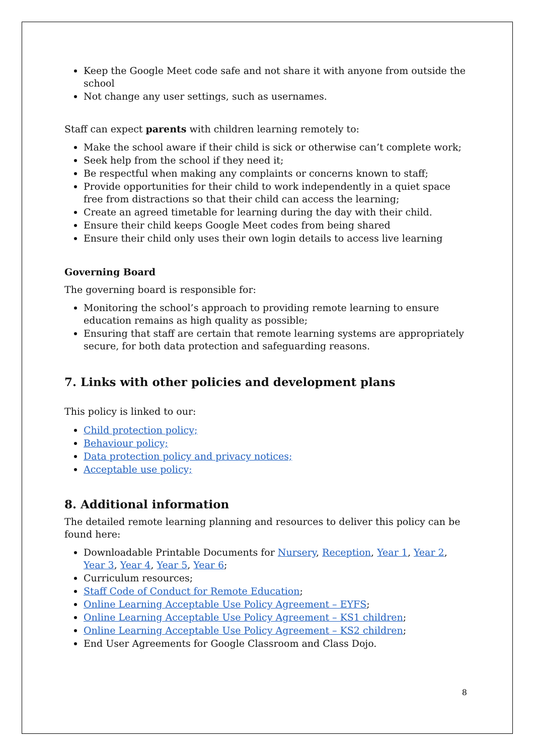Keep the Google Meet code safe and not share it with anyone from outside the school
Not change any user settings, such as usernames.
Staff can expect parents with children learning remotely to:
Make the school aware if their child is sick or otherwise can’t complete work;
Seek help from the school if they need it;
Be respectful when making any complaints or concerns known to staff;
Provide opportunities for their child to work independently in a quiet space free from distractions so that their child can access the learning;
Create an agreed timetable for learning during the day with their child.
Ensure their child keeps Google Meet codes from being shared
Ensure their child only uses their own login details to access live learning
Governing Board
The governing board is responsible for:
Monitoring the school’s approach to providing remote learning to ensure education remains as high quality as possible;
Ensuring that staff are certain that remote learning systems are appropriately secure, for both data protection and safeguarding reasons.
7. Links with other policies and development plans
This policy is linked to our:
Child protection policy;
Behaviour policy;
Data protection policy and privacy notices;
Acceptable use policy;
8. Additional information
The detailed remote learning planning and resources to deliver this policy can be found here:
Downloadable Printable Documents for Nursery, Reception, Year 1, Year 2, Year 3, Year 4, Year 5, Year 6;
Curriculum resources;
Staff Code of Conduct for Remote Education;
Online Learning Acceptable Use Policy Agreement – EYFS;
Online Learning Acceptable Use Policy Agreement – KS1 children;
Online Learning Acceptable Use Policy Agreement – KS2 children;
End User Agreements for Google Classroom and Class Dojo.
8